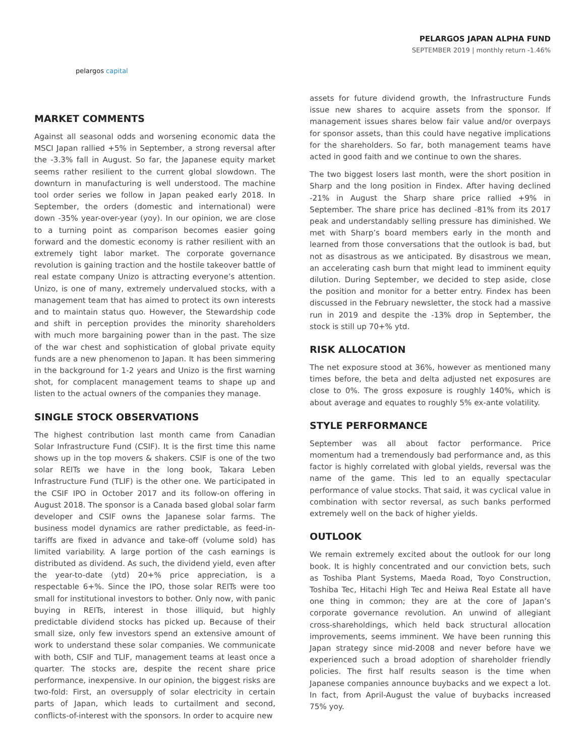pelargos capital
PELARGOS JAPAN ALPHA FUND
SEPTEMBER 2019 | monthly return -1.46%
MARKET COMMENTS
Against all seasonal odds and worsening economic data the MSCI Japan rallied +5% in September, a strong reversal after the -3.3% fall in August. So far, the Japanese equity market seems rather resilient to the current global slowdown. The downturn in manufacturing is well understood. The machine tool order series we follow in Japan peaked early 2018. In September, the orders (domestic and international) were down -35% year-over-year (yoy). In our opinion, we are close to a turning point as comparison becomes easier going forward and the domestic economy is rather resilient with an extremely tight labor market. The corporate governance revolution is gaining traction and the hostile takeover battle of real estate company Unizo is attracting everyone’s attention. Unizo, is one of many, extremely undervalued stocks, with a management team that has aimed to protect its own interests and to maintain status quo. However, the Stewardship code and shift in perception provides the minority shareholders with much more bargaining power than in the past. The size of the war chest and sophistication of global private equity funds are a new phenomenon to Japan. It has been simmering in the background for 1-2 years and Unizo is the first warning shot, for complacent management teams to shape up and listen to the actual owners of the companies they manage.
SINGLE STOCK OBSERVATIONS
The highest contribution last month came from Canadian Solar Infrastructure Fund (CSIF). It is the first time this name shows up in the top movers & shakers. CSIF is one of the two solar REITs we have in the long book, Takara Leben Infrastructure Fund (TLIF) is the other one. We participated in the CSIF IPO in October 2017 and its follow-on offering in August 2018. The sponsor is a Canada based global solar farm developer and CSIF owns the Japanese solar farms. The business model dynamics are rather predictable, as feed-in-tariffs are fixed in advance and take-off (volume sold) has limited variability. A large portion of the cash earnings is distributed as dividend. As such, the dividend yield, even after the year-to-date (ytd) 20+% price appreciation, is a respectable 6+%. Since the IPO, those solar REITs were too small for institutional investors to bother. Only now, with panic buying in REITs, interest in those illiquid, but highly predictable dividend stocks has picked up. Because of their small size, only few investors spend an extensive amount of work to understand these solar companies. We communicate with both, CSIF and TLIF, management teams at least once a quarter. The stocks are, despite the recent share price performance, inexpensive. In our opinion, the biggest risks are two-fold: First, an oversupply of solar electricity in certain parts of Japan, which leads to curtailment and second, conflicts-of-interest with the sponsors. In order to acquire new
assets for future dividend growth, the Infrastructure Funds issue new shares to acquire assets from the sponsor. If management issues shares below fair value and/or overpays for sponsor assets, than this could have negative implications for the shareholders. So far, both management teams have acted in good faith and we continue to own the shares.
The two biggest losers last month, were the short position in Sharp and the long position in Findex. After having declined -21% in August the Sharp share price rallied +9% in September. The share price has declined -81% from its 2017 peak and understandably selling pressure has diminished. We met with Sharp’s board members early in the month and learned from those conversations that the outlook is bad, but not as disastrous as we anticipated. By disastrous we mean, an accelerating cash burn that might lead to imminent equity dilution. During September, we decided to step aside, close the position and monitor for a better entry. Findex has been discussed in the February newsletter, the stock had a massive run in 2019 and despite the -13% drop in September, the stock is still up 70+% ytd.
RISK ALLOCATION
The net exposure stood at 36%, however as mentioned many times before, the beta and delta adjusted net exposures are close to 0%. The gross exposure is roughly 140%, which is about average and equates to roughly 5% ex-ante volatility.
STYLE PERFORMANCE
September was all about factor performance. Price momentum had a tremendously bad performance and, as this factor is highly correlated with global yields, reversal was the name of the game. This led to an equally spectacular performance of value stocks. That said, it was cyclical value in combination with sector reversal, as such banks performed extremely well on the back of higher yields.
OUTLOOK
We remain extremely excited about the outlook for our long book. It is highly concentrated and our conviction bets, such as Toshiba Plant Systems, Maeda Road, Toyo Construction, Toshiba Tec, Hitachi High Tec and Heiwa Real Estate all have one thing in common; they are at the core of Japan’s corporate governance revolution. An unwind of allegiant cross-shareholdings, which held back structural allocation improvements, seems imminent. We have been running this Japan strategy since mid-2008 and never before have we experienced such a broad adoption of shareholder friendly policies. The first half results season is the time when Japanese companies announce buybacks and we expect a lot. In fact, from April-August the value of buybacks increased 75% yoy.